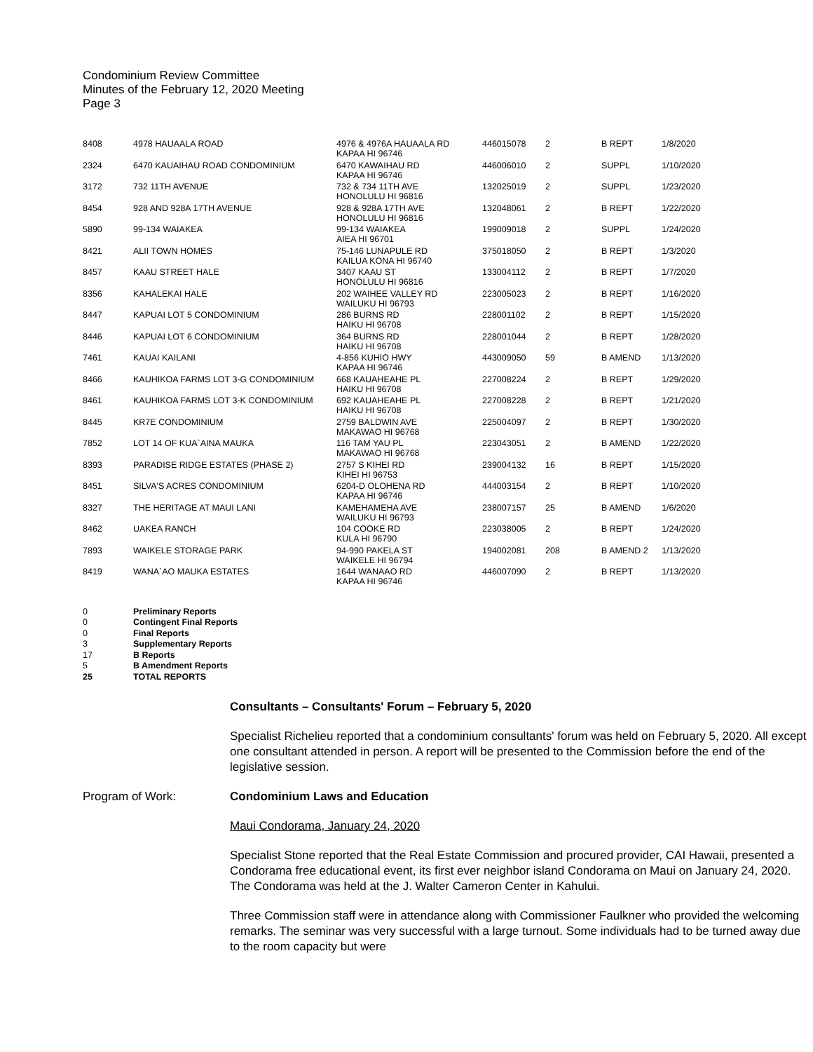Condominium Review Committee
Minutes of the February 12, 2020 Meeting
Page 3
| 8408 | 4978 HAUAALA ROAD | 4976 & 4976A HAUAALA RD KAPAA HI 96746 | 446015078 | 2 | B REPT | 1/8/2020 |
| 2324 | 6470 KAUAIHAU ROAD CONDOMINIUM | 6470 KAWAIHAU RD KAPAA HI 96746 | 446006010 | 2 | SUPPL | 1/10/2020 |
| 3172 | 732 11TH AVENUE | 732 & 734 11TH AVE HONOLULU HI 96816 | 132025019 | 2 | SUPPL | 1/23/2020 |
| 8454 | 928 AND 928A 17TH AVENUE | 928 & 928A 17TH AVE HONOLULU HI 96816 | 132048061 | 2 | B REPT | 1/22/2020 |
| 5890 | 99-134 WAIAKEA | 99-134 WAIAKEA AIEA HI 96701 | 199009018 | 2 | SUPPL | 1/24/2020 |
| 8421 | ALII TOWN HOMES | 75-146 LUNAPULE RD KAILUA KONA HI 96740 | 375018050 | 2 | B REPT | 1/3/2020 |
| 8457 | KAAU STREET HALE | 3407 KAAU ST HONOLULU HI 96816 | 133004112 | 2 | B REPT | 1/7/2020 |
| 8356 | KAHALEKAI HALE | 202 WAIHEE VALLEY RD WAILUKU HI 96793 | 223005023 | 2 | B REPT | 1/16/2020 |
| 8447 | KAPUAI LOT 5 CONDOMINIUM | 286 BURNS RD HAIKU HI 96708 | 228001102 | 2 | B REPT | 1/15/2020 |
| 8446 | KAPUAI LOT 6 CONDOMINIUM | 364 BURNS RD HAIKU HI 96708 | 228001044 | 2 | B REPT | 1/28/2020 |
| 7461 | KAUAI KAILANI | 4-856 KUHIO HWY KAPAA HI 96746 | 443009050 | 59 | B AMEND | 1/13/2020 |
| 8466 | KAUHIKOA FARMS LOT 3-G CONDOMINIUM | 668 KAUAHEAHE PL HAIKU HI 96708 | 227008224 | 2 | B REPT | 1/29/2020 |
| 8461 | KAUHIKOA FARMS LOT 3-K CONDOMINIUM | 692 KAUAHEAHE PL HAIKU HI 96708 | 227008228 | 2 | B REPT | 1/21/2020 |
| 8445 | KR7E CONDOMINIUM | 2759 BALDWIN AVE MAKAWAO HI 96768 | 225004097 | 2 | B REPT | 1/30/2020 |
| 7852 | LOT 14 OF KUA`AINA MAUKA | 116 TAM YAU PL MAKAWAO HI 96768 | 223043051 | 2 | B AMEND | 1/22/2020 |
| 8393 | PARADISE RIDGE ESTATES (PHASE 2) | 2757 S KIHEI RD KIHEI HI 96753 | 239004132 | 16 | B REPT | 1/15/2020 |
| 8451 | SILVA'S ACRES CONDOMINIUM | 6204-D OLOHENA RD KAPAA HI 96746 | 444003154 | 2 | B REPT | 1/10/2020 |
| 8327 | THE HERITAGE AT MAUI LANI | KAMEHAMEHA AVE WAILUKU HI 96793 | 238007157 | 25 | B AMEND | 1/6/2020 |
| 8462 | UAKEA RANCH | 104 COOKE RD KULA HI 96790 | 223038005 | 2 | B REPT | 1/24/2020 |
| 7893 | WAIKELE STORAGE PARK | 94-990 PAKELA ST WAIKELE HI 96794 | 194002081 | 208 | B AMEND 2 | 1/13/2020 |
| 8419 | WANA`AO MAUKA ESTATES | 1644 WANAAO RD KAPAA HI 96746 | 446007090 | 2 | B REPT | 1/13/2020 |
0 Preliminary Reports
0 Contingent Final Reports
0 Final Reports
3 Supplementary Reports
17 B Reports
5 B Amendment Reports
25 TOTAL REPORTS
Consultants – Consultants' Forum – February 5, 2020
Specialist Richelieu reported that a condominium consultants' forum was held on February 5, 2020. All except one consultant attended in person. A report will be presented to the Commission before the end of the legislative session.
Program of Work: Condominium Laws and Education
Maui Condorama, January 24, 2020
Specialist Stone reported that the Real Estate Commission and procured provider, CAI Hawaii, presented a Condorama free educational event, its first ever neighbor island Condorama on Maui on January 24, 2020. The Condorama was held at the J. Walter Cameron Center in Kahului.
Three Commission staff were in attendance along with Commissioner Faulkner who provided the welcoming remarks. The seminar was very successful with a large turnout. Some individuals had to be turned away due to the room capacity but were